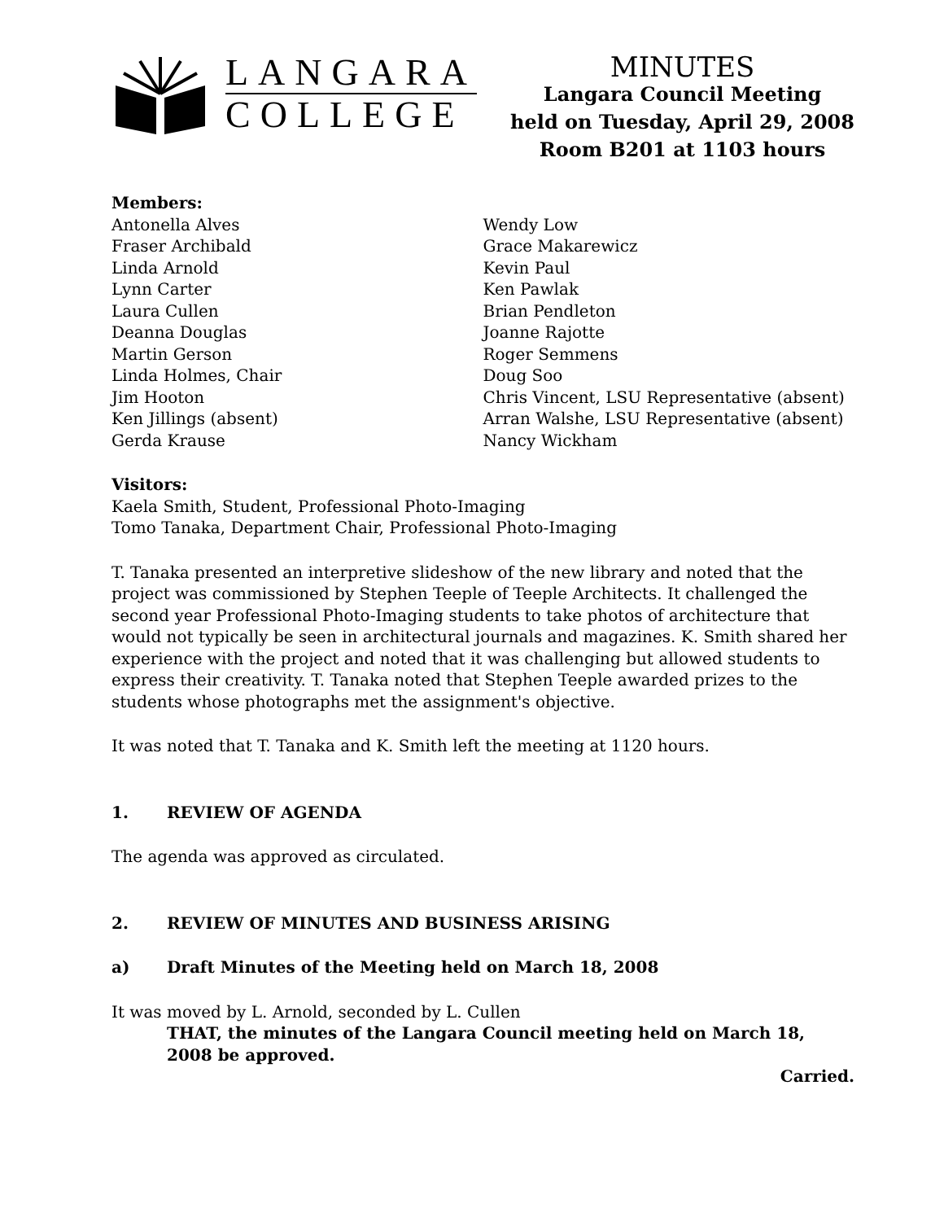LANGARA
COLLEGE
MINUTES
Langara Council Meeting
held on Tuesday, April 29, 2008
Room B201 at 1103 hours
Members:
Antonella Alves
Fraser Archibald
Linda Arnold
Lynn Carter
Laura Cullen
Deanna Douglas
Martin Gerson
Linda Holmes, Chair
Jim Hooton
Ken Jillings (absent)
Gerda Krause
Wendy Low
Grace Makarewicz
Kevin Paul
Ken Pawlak
Brian Pendleton
Joanne Rajotte
Roger Semmens
Doug Soo
Chris Vincent, LSU Representative (absent)
Arran Walshe, LSU Representative (absent)
Nancy Wickham
Visitors:
Kaela Smith, Student, Professional Photo-Imaging
Tomo Tanaka, Department Chair, Professional Photo-Imaging
T. Tanaka presented an interpretive slideshow of the new library and noted that the project was commissioned by Stephen Teeple of Teeple Architects. It challenged the second year Professional Photo-Imaging students to take photos of architecture that would not typically be seen in architectural journals and magazines. K. Smith shared her experience with the project and noted that it was challenging but allowed students to express their creativity. T. Tanaka noted that Stephen Teeple awarded prizes to the students whose photographs met the assignment's objective.
It was noted that T. Tanaka and K. Smith left the meeting at 1120 hours.
1. REVIEW OF AGENDA
The agenda was approved as circulated.
2. REVIEW OF MINUTES AND BUSINESS ARISING
a) Draft Minutes of the Meeting held on March 18, 2008
It was moved by L. Arnold, seconded by L. Cullen
THAT, the minutes of the Langara Council meeting held on March 18, 2008 be approved.
Carried.